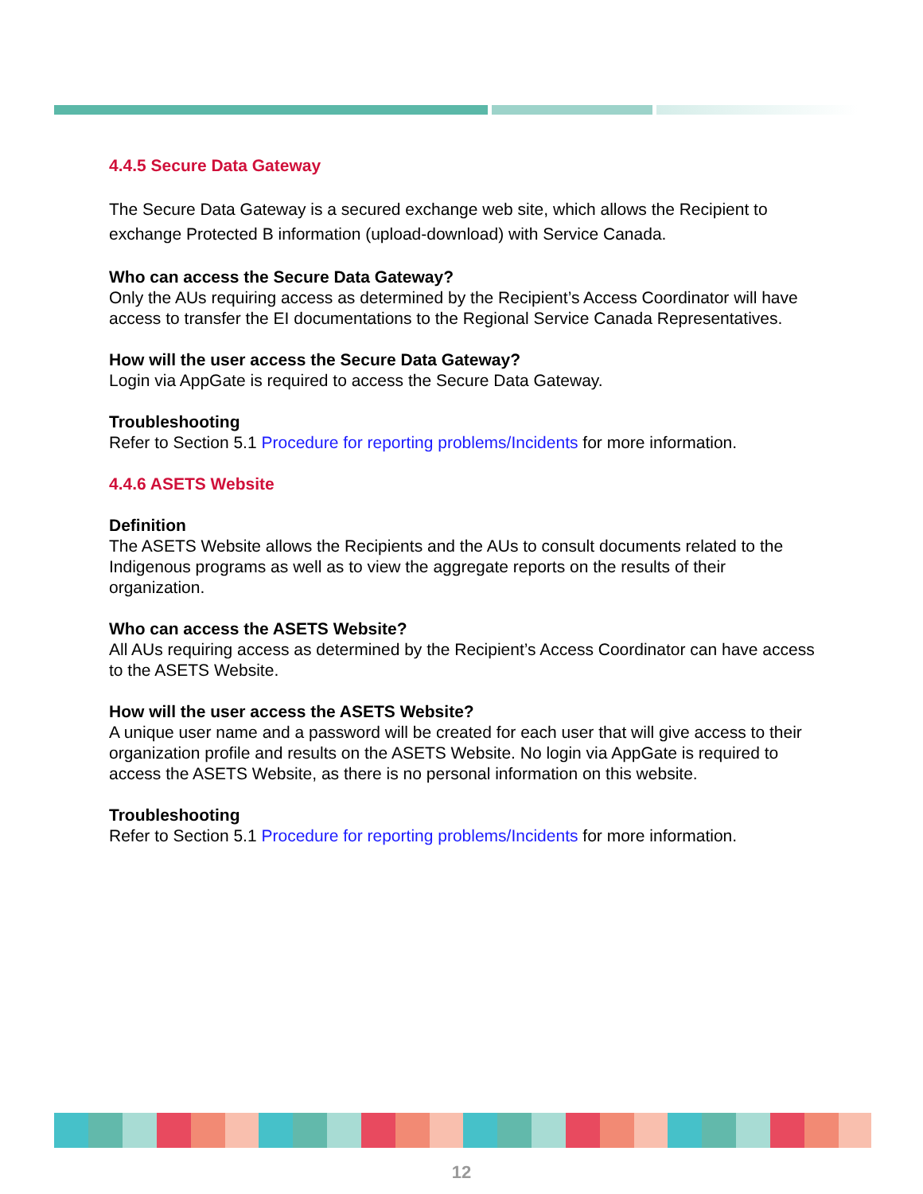4.4.5 Secure Data Gateway
The Secure Data Gateway is a secured exchange web site, which allows the Recipient to exchange Protected B information (upload-download) with Service Canada.
Who can access the Secure Data Gateway?
Only the AUs requiring access as determined by the Recipient’s Access Coordinator will have access to transfer the EI documentations to the Regional Service Canada Representatives.
How will the user access the Secure Data Gateway?
Login via AppGate is required to access the Secure Data Gateway.
Troubleshooting
Refer to Section 5.1 Procedure for reporting problems/Incidents for more information.
4.4.6 ASETS Website
Definition
The ASETS Website allows the Recipients and the AUs to consult documents related to the Indigenous programs as well as to view the aggregate reports on the results of their organization.
Who can access the ASETS Website?
All AUs requiring access as determined by the Recipient’s Access Coordinator can have access to the ASETS Website.
How will the user access the ASETS Website?
A unique user name and a password will be created for each user that will give access to their organization profile and results on the ASETS Website. No login via AppGate is required to access the ASETS Website, as there is no personal information on this website.
Troubleshooting
Refer to Section 5.1 Procedure for reporting problems/Incidents for more information.
12